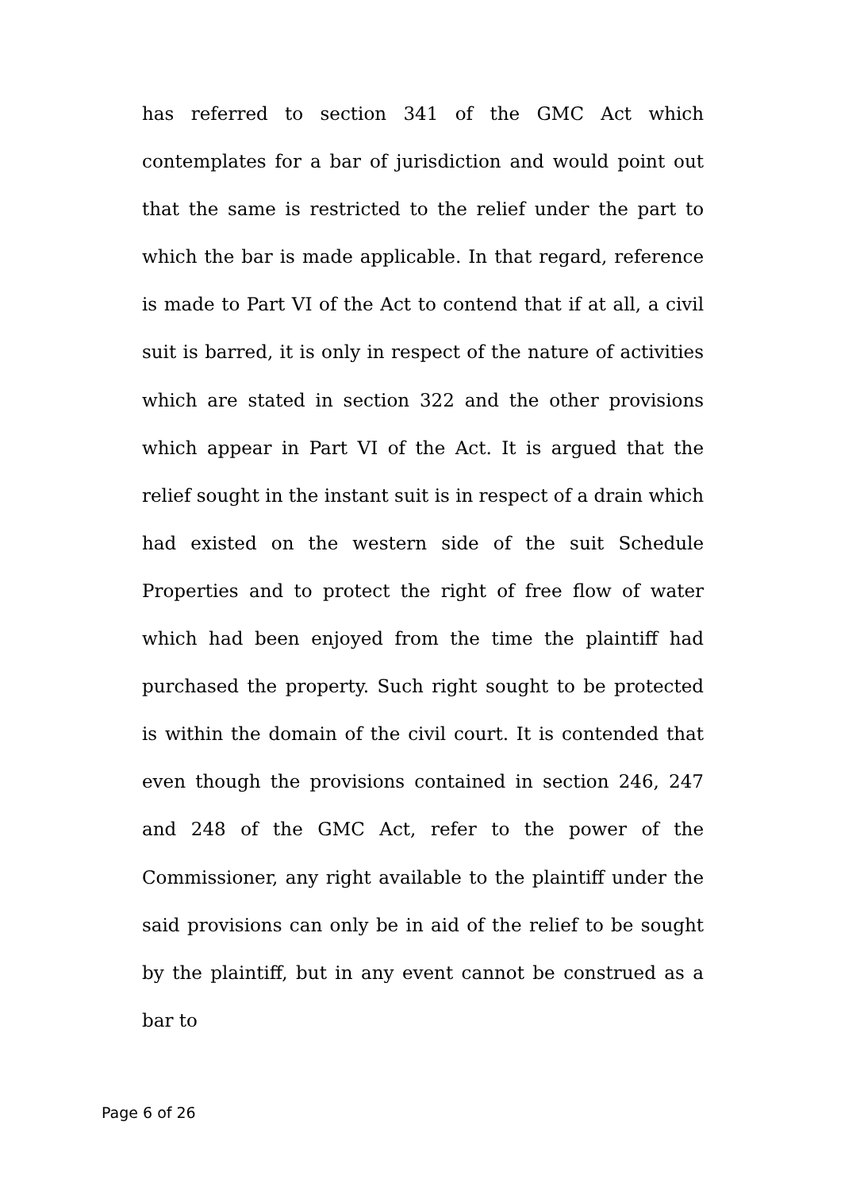has referred to section 341 of the GMC Act which contemplates for a bar of jurisdiction and would point out that the same is restricted to the relief under the part to which the bar is made applicable. In that regard, reference is made to Part VI of the Act to contend that if at all, a civil suit is barred, it is only in respect of the nature of activities which are stated in section 322 and the other provisions which appear in Part VI of the Act. It is argued that the relief sought in the instant suit is in respect of a drain which had existed on the western side of the suit Schedule Properties and to protect the right of free flow of water which had been enjoyed from the time the plaintiff had purchased the property. Such right sought to be protected is within the domain of the civil court. It is contended that even though the provisions contained in section 246, 247 and 248 of the GMC Act, refer to the power of the Commissioner, any right available to the plaintiff under the said provisions can only be in aid of the relief to be sought by the plaintiff, but in any event cannot be construed as a bar to
Page 6 of 26